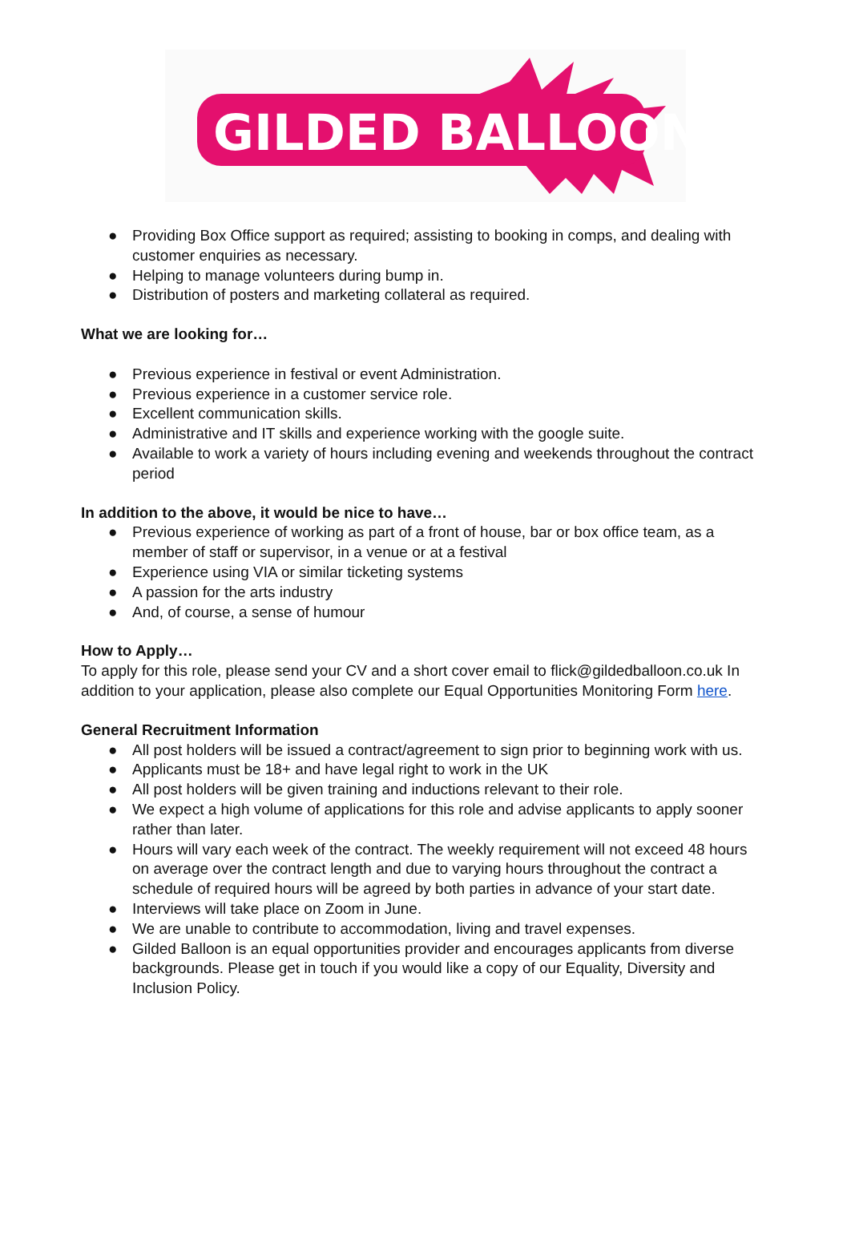GILDED BALLOON
● Providing Box Office support as required; assisting to booking in comps, and dealing with customer enquiries as necessary.
● Helping to manage volunteers during bump in.
● Distribution of posters and marketing collateral as required.
What we are looking for…
● Previous experience in festival or event Administration.
● Previous experience in a customer service role.
● Excellent communication skills.
● Administrative and IT skills and experience working with the google suite.
● Available to work a variety of hours including evening and weekends throughout the contract period
In addition to the above, it would be nice to have…
● Previous experience of working as part of a front of house, bar or box office team, as a member of staff or supervisor, in a venue or at a festival
● Experience using VIA or similar ticketing systems
● A passion for the arts industry
● And, of course, a sense of humour
How to Apply…
To apply for this role, please send your CV and a short cover email to flick@gildedballoon.co.uk In addition to your application, please also complete our Equal Opportunities Monitoring Form here.
General Recruitment Information
● All post holders will be issued a contract/agreement to sign prior to beginning work with us.
● Applicants must be 18+ and have legal right to work in the UK
● All post holders will be given training and inductions relevant to their role.
● We expect a high volume of applications for this role and advise applicants to apply sooner rather than later.
● Hours will vary each week of the contract. The weekly requirement will not exceed 48 hours on average over the contract length and due to varying hours throughout the contract a schedule of required hours will be agreed by both parties in advance of your start date.
● Interviews will take place on Zoom in June.
● We are unable to contribute to accommodation, living and travel expenses.
● Gilded Balloon is an equal opportunities provider and encourages applicants from diverse backgrounds. Please get in touch if you would like a copy of our Equality, Diversity and Inclusion Policy.